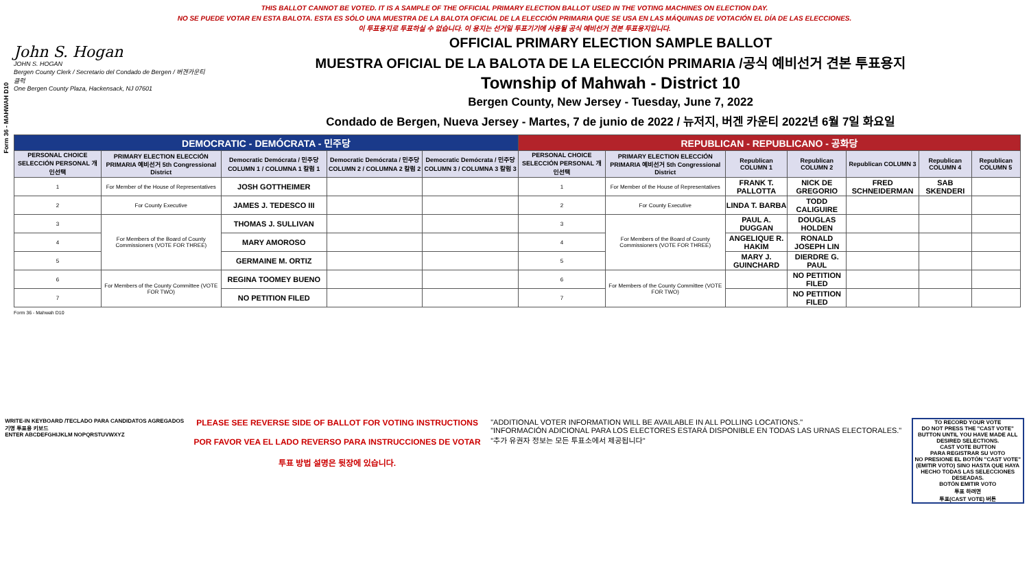Form 36 - MAHWAH D10
THIS BALLOT CANNOT BE VOTED. IT IS A SAMPLE OF THE OFFICIAL PRIMARY ELECTION BALLOT USED IN THE VOTING MACHINES ON ELECTION DAY.
NO SE PUEDE VOTAR EN ESTA BALOTA. ESTA ES SÓLO UNA MUESTRA DE LA BALOTA OFICIAL DE LA ELECCIÓN PRIMARIA QUE SE USA EN LAS MÁQUINAS DE VOTACIÓN EL DÍA DE LAS ELECCIONES.
이 투표용지로 투표하실 수 없습니다. 이 용지는 선거일 투표기기에 사용될 공식 예비선거 견본 투표용지입니다.
John S. Hogan
JOHN S. HOGAN
Bergen County Clerk / Secretario del Condado de Bergen / 버겐카운티 클럭
One Bergen County Plaza, Hackensack, NJ 07601
OFFICIAL PRIMARY ELECTION SAMPLE BALLOT
MUESTRA OFICIAL DE LA BALOTA DE LA ELECCIÓN PRIMARIA /공식 예비선거 견본 투표용지
Township of Mahwah - District 10
Bergen County, New Jersey - Tuesday, June 7, 2022
Condado de Bergen, Nueva Jersey - Martes, 7 de junio de 2022 / 뉴저지, 버겐 카운티 2022년 6월 7일 화요일
| DEMOCRATIC - DEMÓCRATA - 민주당 | | | | | REPUBLICAN - REPUBLICANO - 공화당 | | | | | | |
| --- | --- | --- | --- | --- | --- | --- | --- | --- | --- | --- | --- |
| PERSONAL CHOICE SELECCIÓN PERSONAL 개인선택 | PRIMARY ELECTION ELECCIÓN PRIMARIA 예비선거 5th Congressional District | Democratic Demócrata / 민주당 COLUMN 1 / COLUMNA 1 칼럼 1 | Democratic Demócrata / 민주당 COLUMN 2 / COLUMNA 2 칼럼 2 | Democratic Demócrata / 민주당 COLUMN 3 / COLUMNA 3 칼럼 3 | PERSONAL CHOICE SELECCIÓN PERSONAL 개인선택 | PRIMARY ELECTION ELECCIÓN PRIMARIA 예비선거 5th Congressional District | Republican COLUMN 1 | Republican COLUMN 2 | Republican COLUMN 3 | Republican COLUMN 4 | Republican COLUMN 5 |
| 1 | For Member of the House of Representatives | JOSH GOTTHEIMER | | | 1 | For Member of the House of Representatives | FRANK T. PALLOTTA | NICK DE GREGORIO | FRED SCHNEIDERMAN | SAB SKENDERI | |
| 2 | For County Executive | JAMES J. TEDESCO III | | | 2 | For County Executive | LINDA T. BARBA | TODD CALIGUIRE | | | |
| 3 | For Members of the Board of County Commissioners (VOTE FOR THREE) | THOMAS J. SULLIVAN | | | 3 | For Members of the Board of County Commissioners (VOTE FOR THREE) | PAUL A. DUGGAN | DOUGLAS HOLDEN | | | |
| 4 | | MARY AMOROSO | | | 4 | | ANGELIQUE R. HAKIM | RONALD JOSEPH LIN | | | |
| 5 | | GERMAINE M. ORTIZ | | | 5 | | MARY J. GUINCHARD | DIERDRE G. PAUL | | | |
| 6 | For Members of the County Committee (VOTE FOR TWO) | REGINA TOOMEY BUENO | | | 6 | For Members of the County Committee (VOTE FOR TWO) | | NO PETITION FILED | | | |
| 7 | | NO PETITION FILED | | | 7 | | | NO PETITION FILED | | | |
Form 36 - Mahwah D10
WRITE-IN KEYBOARD /TECLADO PARA CANDIDATOS AGREGADOS
기명 투표용 키보드
ENTER ABCDEFGHIJKLM NOPQRSTUVWXYZ
PLEASE SEE REVERSE SIDE OF BALLOT FOR VOTING INSTRUCTIONS
POR FAVOR VEA EL LADO REVERSO PARA INSTRUCCIONES DE VOTAR
투표 방법 설명은 뒷장에 있습니다.
"ADDITIONAL VOTER INFORMATION WILL BE AVAILABLE IN ALL POLLING LOCATIONS."
"INFORMACIÓN ADICIONAL PARA LOS ELECTORES ESTARÁ DISPONIBLE EN TODAS LAS URNAS ELECTORALES."
"추가 유권자 정보는 모든 투표소에서 제공됩니다"
TO RECORD YOUR VOTE
DO NOT PRESS THE "CAST VOTE" BUTTON UNTIL YOU HAVE MADE ALL DESIRED SELECTIONS.
CAST VOTE BUTTON
PARA REGISTRAR SU VOTO
NO PRESIONE EL BOTÓN "CAST VOTE" (EMITIR VOTO) SINO HASTA QUE HAYA HECHO TODAS LAS SELECCIONES DESEADAS.
BOTÓN EMITIR VOTO
투표 하려면
투표(CAST VOTE) 버튼